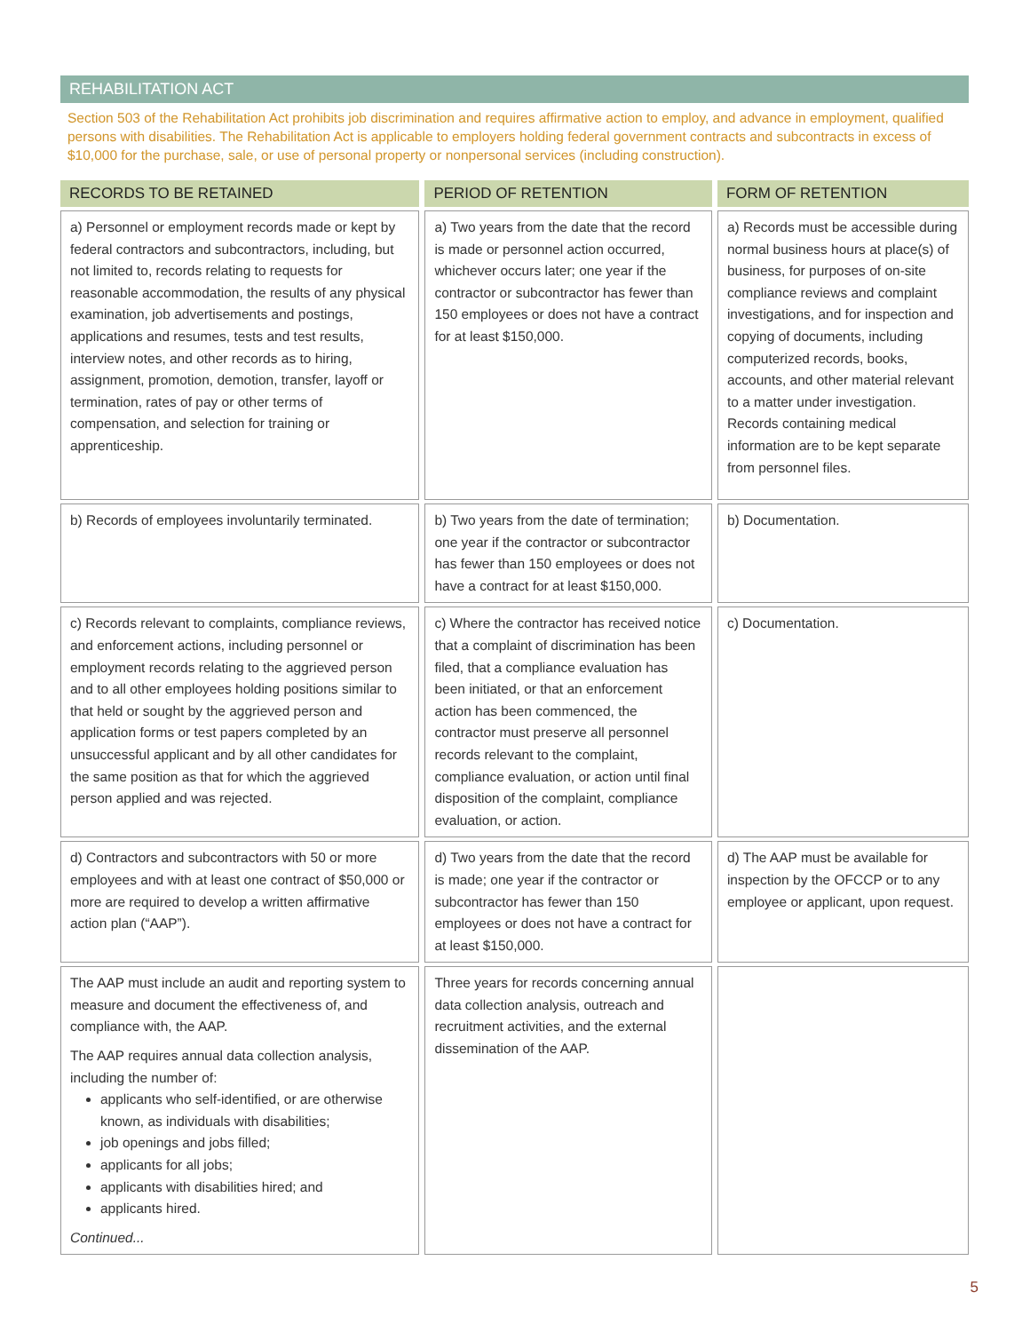REHABILITATION ACT
Section 503 of the Rehabilitation Act prohibits job discrimination and requires affirmative action to employ, and advance in employment, qualified persons with disabilities. The Rehabilitation Act is applicable to employers holding federal government contracts and subcontracts in excess of $10,000 for the purchase, sale, or use of personal property or nonpersonal services (including construction).
| RECORDS TO BE RETAINED | PERIOD OF RETENTION | FORM OF RETENTION |
| --- | --- | --- |
| a) Personnel or employment records made or kept by federal contractors and subcontractors, including, but not limited to, records relating to requests for reasonable accommodation, the results of any physical examination, job advertisements and postings, applications and resumes, tests and test results, interview notes, and other records as to hiring, assignment, promotion, demotion, transfer, layoff or termination, rates of pay or other terms of compensation, and selection for training or apprenticeship. | a) Two years from the date that the record is made or personnel action occurred, whichever occurs later; one year if the contractor or subcontractor has fewer than 150 employees or does not have a contract for at least $150,000. | a) Records must be accessible during normal business hours at place(s) of business, for purposes of on-site compliance reviews and complaint investigations, and for inspection and copying of documents, including computerized records, books, accounts, and other material relevant to a matter under investigation. Records containing medical information are to be kept separate from personnel files. |
| b) Records of employees involuntarily terminated. | b) Two years from the date of termination; one year if the contractor or subcontractor has fewer than 150 employees or does not have a contract for at least $150,000. | b) Documentation. |
| c) Records relevant to complaints, compliance reviews, and enforcement actions, including personnel or employment records relating to the aggrieved person and to all other employees holding positions similar to that held or sought by the aggrieved person and application forms or test papers completed by an unsuccessful applicant and by all other candidates for the same position as that for which the aggrieved person applied and was rejected. | c) Where the contractor has received notice that a complaint of discrimination has been filed, that a compliance evaluation has been initiated, or that an enforcement action has been commenced, the contractor must preserve all personnel records relevant to the complaint, compliance evaluation, or action until final disposition of the complaint, compliance evaluation, or action. | c) Documentation. |
| d) Contractors and subcontractors with 50 or more employees and with at least one contract of $50,000 or more are required to develop a written affirmative action plan (“AAP”). | d) Two years from the date that the record is made; one year if the contractor or subcontractor has fewer than 150 employees or does not have a contract for at least $150,000. | d) The AAP must be available for inspection by the OFCCP or to any employee or applicant, upon request. |
| The AAP must include an audit and reporting system to measure and document the effectiveness of, and compliance with, the AAP. The AAP requires annual data collection analysis, including the number of: applicants who self-identified, or are otherwise known, as individuals with disabilities; job openings and jobs filled; applicants for all jobs; applicants with disabilities hired; and applicants hired. Continued... | Three years for records concerning annual data collection analysis, outreach and recruitment activities, and the external dissemination of the AAP. | |
5